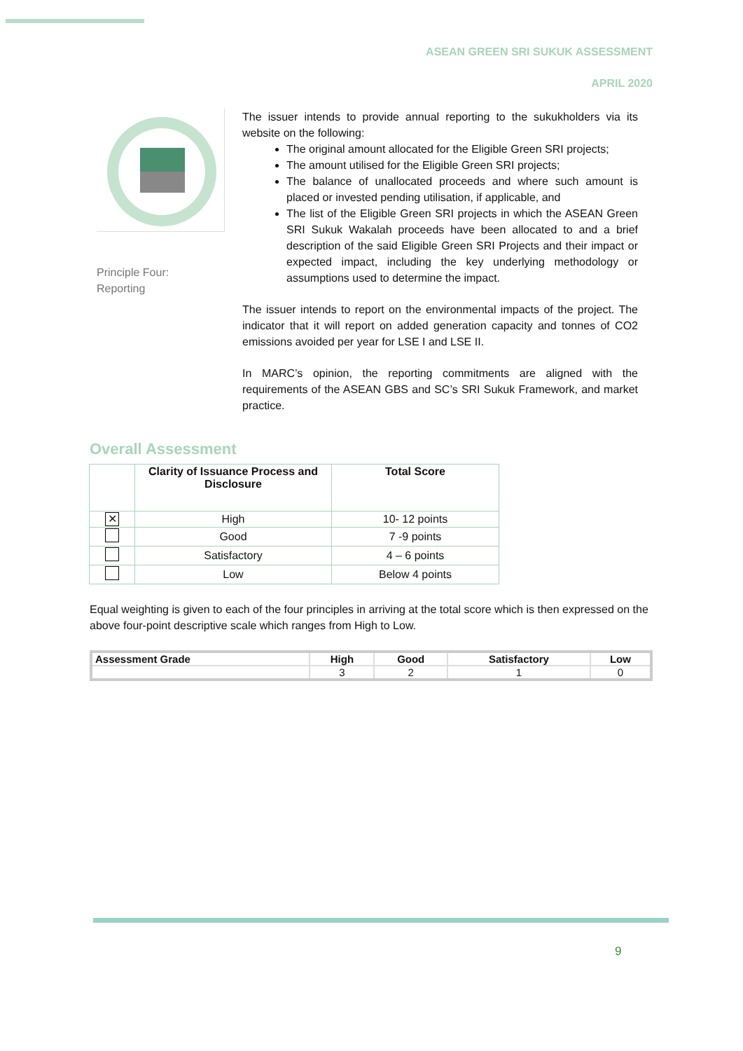ASEAN GREEN SRI SUKUK ASSESSMENT
APRIL 2020
Principle Four:
Reporting
The issuer intends to provide annual reporting to the sukukholders via its website on the following:
The original amount allocated for the Eligible Green SRI projects;
The amount utilised for the Eligible Green SRI projects;
The balance of unallocated proceeds and where such amount is placed or invested pending utilisation, if applicable, and
The list of the Eligible Green SRI projects in which the ASEAN Green SRI Sukuk Wakalah proceeds have been allocated to and a brief description of the said Eligible Green SRI Projects and their impact or expected impact, including the key underlying methodology or assumptions used to determine the impact.
The issuer intends to report on the environmental impacts of the project. The indicator that it will report on added generation capacity and tonnes of CO2 emissions avoided per year for LSE I and LSE II.
In MARC’s opinion, the reporting commitments are aligned with the requirements of the ASEAN GBS and SC’s SRI Sukuk Framework, and market practice.
Overall Assessment
| | Clarity of Issuance Process and Disclosure | Total Score |
| --- | --- | --- |
| ✕ | High | 10- 12 points |
| | Good | 7 -9 points |
| | Satisfactory | 4 – 6 points |
| | Low | Below 4 points |
Equal weighting is given to each of the four principles in arriving at the total score which is then expressed on the above four-point descriptive scale which ranges from High to Low.
| Assessment Grade | High | Good | Satisfactory | Low |
| | 3 | 2 | 1 | 0 |
9